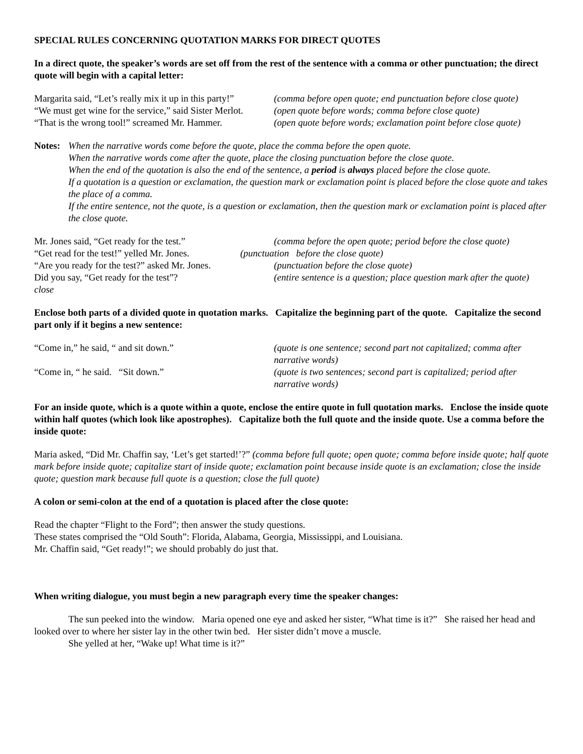SPECIAL RULES CONCERNING QUOTATION MARKS FOR DIRECT QUOTES
In a direct quote, the speaker’s words are set off from the rest of the sentence with a comma or other punctuation; the direct quote will begin with a capital letter:
Margarita said, “Let’s really mix it up in this party!” (comma before open quote; end punctuation before close quote)
“We must get wine for the service,” said Sister Merlot. (open quote before words; comma before close quote)
“That is the wrong tool!” screamed Mr. Hammer. (open quote before words; exclamation point before close quote)
Notes:
When the narrative words come before the quote, place the comma before the open quote.
When the narrative words come after the quote, place the closing punctuation before the close quote.
When the end of the quotation is also the end of the sentence, a period is always placed before the close quote.
If a quotation is a question or exclamation, the question mark or exclamation point is placed before the close quote and takes the place of a comma.
If the entire sentence, not the quote, is a question or exclamation, then the question mark or exclamation point is placed after the close quote.
Mr. Jones said, “Get ready for the test.” (comma before the open quote; period before the close quote)
“Get read for the test!” yelled Mr. Jones. (punctuation before the close quote)
“Are you ready for the test?” asked Mr. Jones. (punctuation before the close quote)
Did you say, “Get ready for the test”?
close (entire sentence is a question; place question mark after the quote)
Enclose both parts of a divided quote in quotation marks. Capitalize the beginning part of the quote. Capitalize the second part only if it begins a new sentence:
“Come in,” he said, “ and sit down.” (quote is one sentence; second part not capitalized; comma after narrative words)
“Come in, “ he said. “Sit down.” (quote is two sentences; second part is capitalized; period after narrative words)
For an inside quote, which is a quote within a quote, enclose the entire quote in full quotation marks. Enclose the inside quote within half quotes (which look like apostrophes). Capitalize both the full quote and the inside quote. Use a comma before the inside quote:
Maria asked, “Did Mr. Chaffin say, ‘Let’s get started!’?” (comma before full quote; open quote; comma before inside quote; half quote mark before inside quote; capitalize start of inside quote; exclamation point because inside quote is an exclamation; close the inside quote; question mark because full quote is a question; close the full quote)
A colon or semi-colon at the end of a quotation is placed after the close quote:
Read the chapter “Flight to the Ford”; then answer the study questions.
These states comprised the “Old South”: Florida, Alabama, Georgia, Mississippi, and Louisiana.
Mr. Chaffin said, “Get ready!”; we should probably do just that.
When writing dialogue, you must begin a new paragraph every time the speaker changes:
The sun peeked into the window. Maria opened one eye and asked her sister, “What time is it?” She raised her head and looked over to where her sister lay in the other twin bed. Her sister didn’t move a muscle.
She yelled at her, “Wake up! What time is it?”